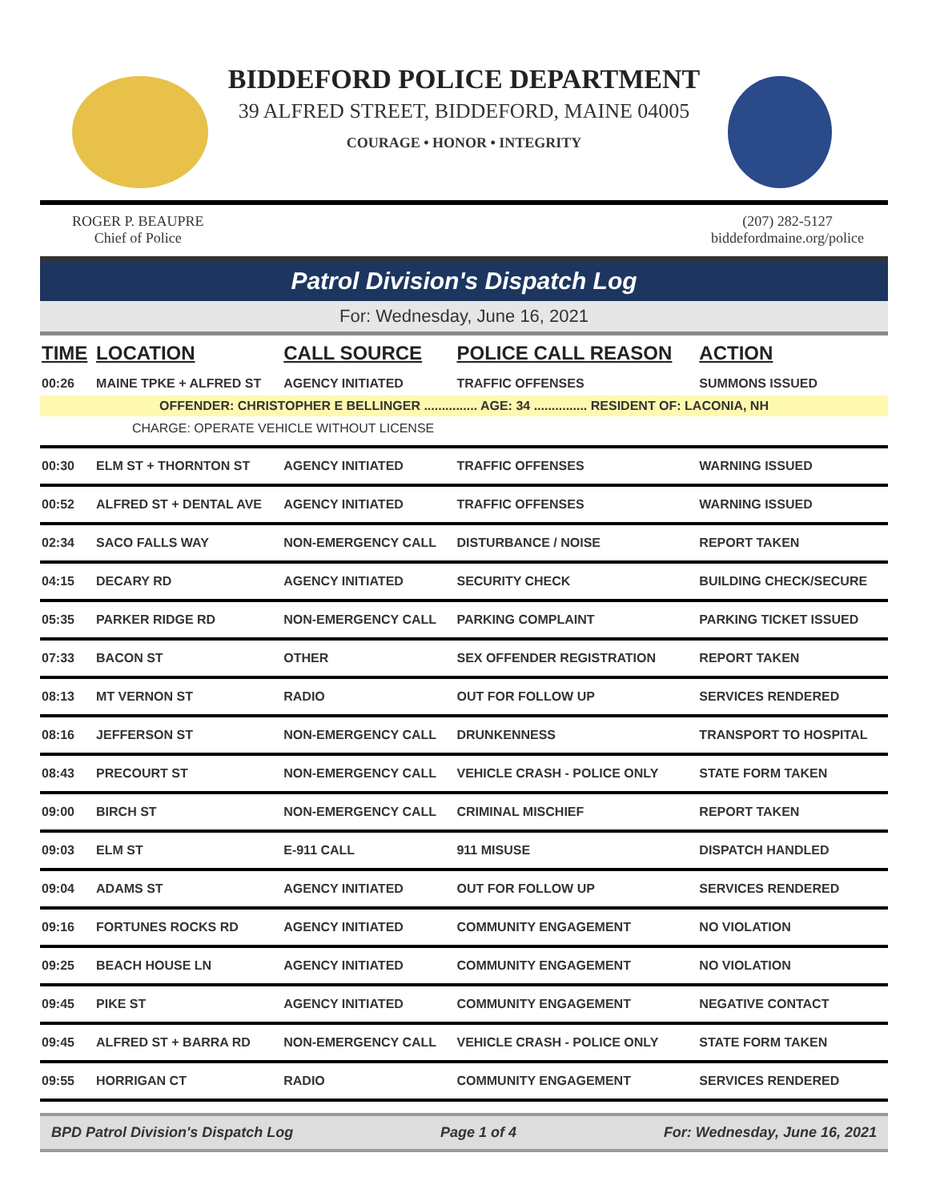BIDDEFORD POLICE DEPARTMENT
39 ALFRED STREET, BIDDEFORD, MAINE 04005
COURAGE • HONOR • INTEGRITY
ROGER P. BEAUPRE
Chief of Police
(207) 282-5127
biddefordmaine.org/police
Patrol Division's Dispatch Log
For: Wednesday, June 16, 2021
| TIME | LOCATION | CALL SOURCE | POLICE CALL REASON | ACTION |
| --- | --- | --- | --- | --- |
| 00:26 | MAINE TPKE + ALFRED ST | AGENCY INITIATED | TRAFFIC OFFENSES | SUMMONS ISSUED |
| OFFENDER: CHRISTOPHER E BELLINGER ............... AGE: 34 ............... RESIDENT OF: LACONIA, NH | | | | |
| CHARGE: OPERATE VEHICLE WITHOUT LICENSE | | | | |
| 00:30 | ELM ST + THORNTON ST | AGENCY INITIATED | TRAFFIC OFFENSES | WARNING ISSUED |
| 00:52 | ALFRED ST + DENTAL AVE | AGENCY INITIATED | TRAFFIC OFFENSES | WARNING ISSUED |
| 02:34 | SACO FALLS WAY | NON-EMERGENCY CALL | DISTURBANCE / NOISE | REPORT TAKEN |
| 04:15 | DECARY RD | AGENCY INITIATED | SECURITY CHECK | BUILDING CHECK/SECURE |
| 05:35 | PARKER RIDGE RD | NON-EMERGENCY CALL | PARKING COMPLAINT | PARKING TICKET ISSUED |
| 07:33 | BACON ST | OTHER | SEX OFFENDER REGISTRATION | REPORT TAKEN |
| 08:13 | MT VERNON ST | RADIO | OUT FOR FOLLOW UP | SERVICES RENDERED |
| 08:16 | JEFFERSON ST | NON-EMERGENCY CALL | DRUNKENNESS | TRANSPORT TO HOSPITAL |
| 08:43 | PRECOURT ST | NON-EMERGENCY CALL | VEHICLE CRASH - POLICE ONLY | STATE FORM TAKEN |
| 09:00 | BIRCH ST | NON-EMERGENCY CALL | CRIMINAL MISCHIEF | REPORT TAKEN |
| 09:03 | ELM ST | E-911 CALL | 911 MISUSE | DISPATCH HANDLED |
| 09:04 | ADAMS ST | AGENCY INITIATED | OUT FOR FOLLOW UP | SERVICES RENDERED |
| 09:16 | FORTUNES ROCKS RD | AGENCY INITIATED | COMMUNITY ENGAGEMENT | NO VIOLATION |
| 09:25 | BEACH HOUSE LN | AGENCY INITIATED | COMMUNITY ENGAGEMENT | NO VIOLATION |
| 09:45 | PIKE ST | AGENCY INITIATED | COMMUNITY ENGAGEMENT | NEGATIVE CONTACT |
| 09:45 | ALFRED ST + BARRA RD | NON-EMERGENCY CALL | VEHICLE CRASH - POLICE ONLY | STATE FORM TAKEN |
| 09:55 | HORRIGAN CT | RADIO | COMMUNITY ENGAGEMENT | SERVICES RENDERED |
BPD Patrol Division's Dispatch Log Page 1 of 4 For: Wednesday, June 16, 2021